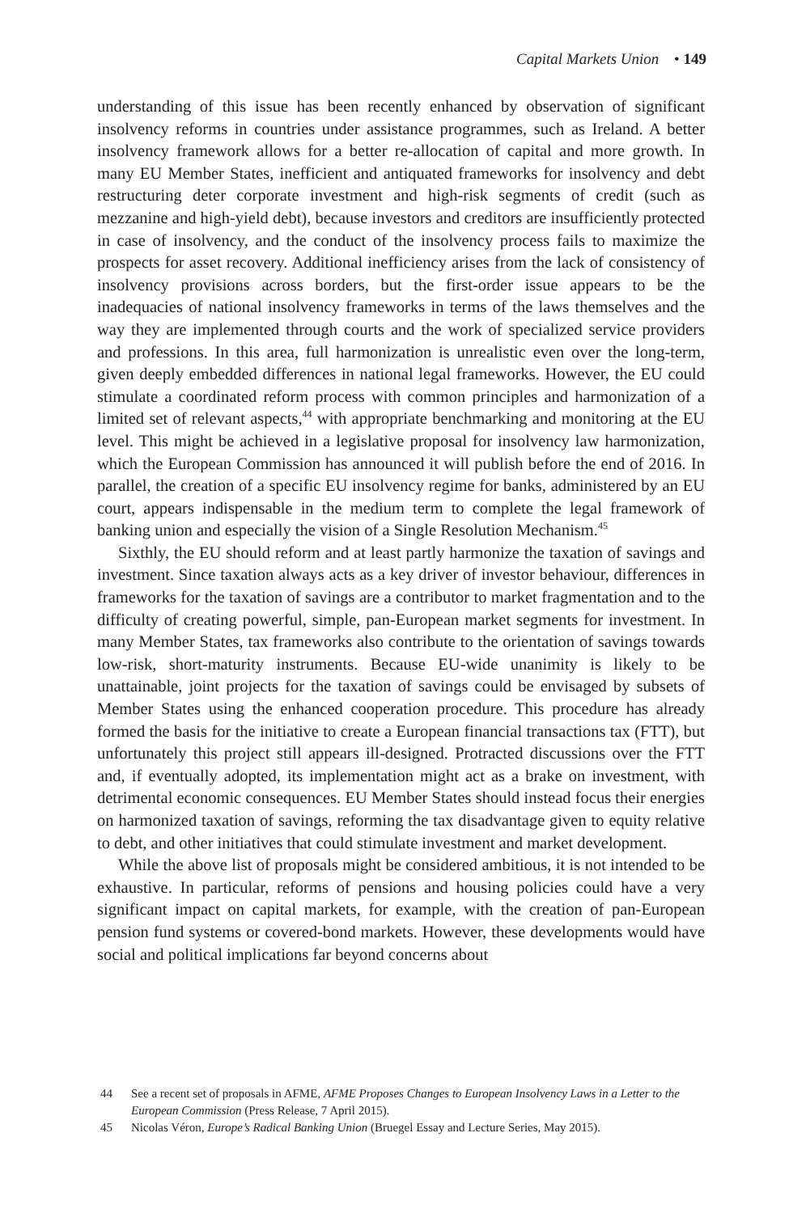Capital Markets Union • 149
understanding of this issue has been recently enhanced by observation of significant insolvency reforms in countries under assistance programmes, such as Ireland. A better insolvency framework allows for a better re-allocation of capital and more growth. In many EU Member States, inefficient and antiquated frameworks for insolvency and debt restructuring deter corporate investment and high-risk segments of credit (such as mezzanine and high-yield debt), because investors and creditors are insufficiently protected in case of insolvency, and the conduct of the insolvency process fails to maximize the prospects for asset recovery. Additional inefficiency arises from the lack of consistency of insolvency provisions across borders, but the first-order issue appears to be the inadequacies of national insolvency frameworks in terms of the laws themselves and the way they are implemented through courts and the work of specialized service providers and professions. In this area, full harmonization is unrealistic even over the long-term, given deeply embedded differences in national legal frameworks. However, the EU could stimulate a coordinated reform process with common principles and harmonization of a limited set of relevant aspects,<sup>44</sup> with appropriate benchmarking and monitoring at the EU level. This might be achieved in a legislative proposal for insolvency law harmonization, which the European Commission has announced it will publish before the end of 2016. In parallel, the creation of a specific EU insolvency regime for banks, administered by an EU court, appears indispensable in the medium term to complete the legal framework of banking union and especially the vision of a Single Resolution Mechanism.<sup>45</sup>
Sixthly, the EU should reform and at least partly harmonize the taxation of savings and investment. Since taxation always acts as a key driver of investor behaviour, differences in frameworks for the taxation of savings are a contributor to market fragmentation and to the difficulty of creating powerful, simple, pan-European market segments for investment. In many Member States, tax frameworks also contribute to the orientation of savings towards low-risk, short-maturity instruments. Because EU-wide unanimity is likely to be unattainable, joint projects for the taxation of savings could be envisaged by subsets of Member States using the enhanced cooperation procedure. This procedure has already formed the basis for the initiative to create a European financial transactions tax (FTT), but unfortunately this project still appears ill-designed. Protracted discussions over the FTT and, if eventually adopted, its implementation might act as a brake on investment, with detrimental economic consequences. EU Member States should instead focus their energies on harmonized taxation of savings, reforming the tax disadvantage given to equity relative to debt, and other initiatives that could stimulate investment and market development.
While the above list of proposals might be considered ambitious, it is not intended to be exhaustive. In particular, reforms of pensions and housing policies could have a very significant impact on capital markets, for example, with the creation of pan-European pension fund systems or covered-bond markets. However, these developments would have social and political implications far beyond concerns about
44 See a recent set of proposals in AFME, AFME Proposes Changes to European Insolvency Laws in a Letter to the European Commission (Press Release, 7 April 2015).
45 Nicolas Véron, Europe’s Radical Banking Union (Bruegel Essay and Lecture Series, May 2015).